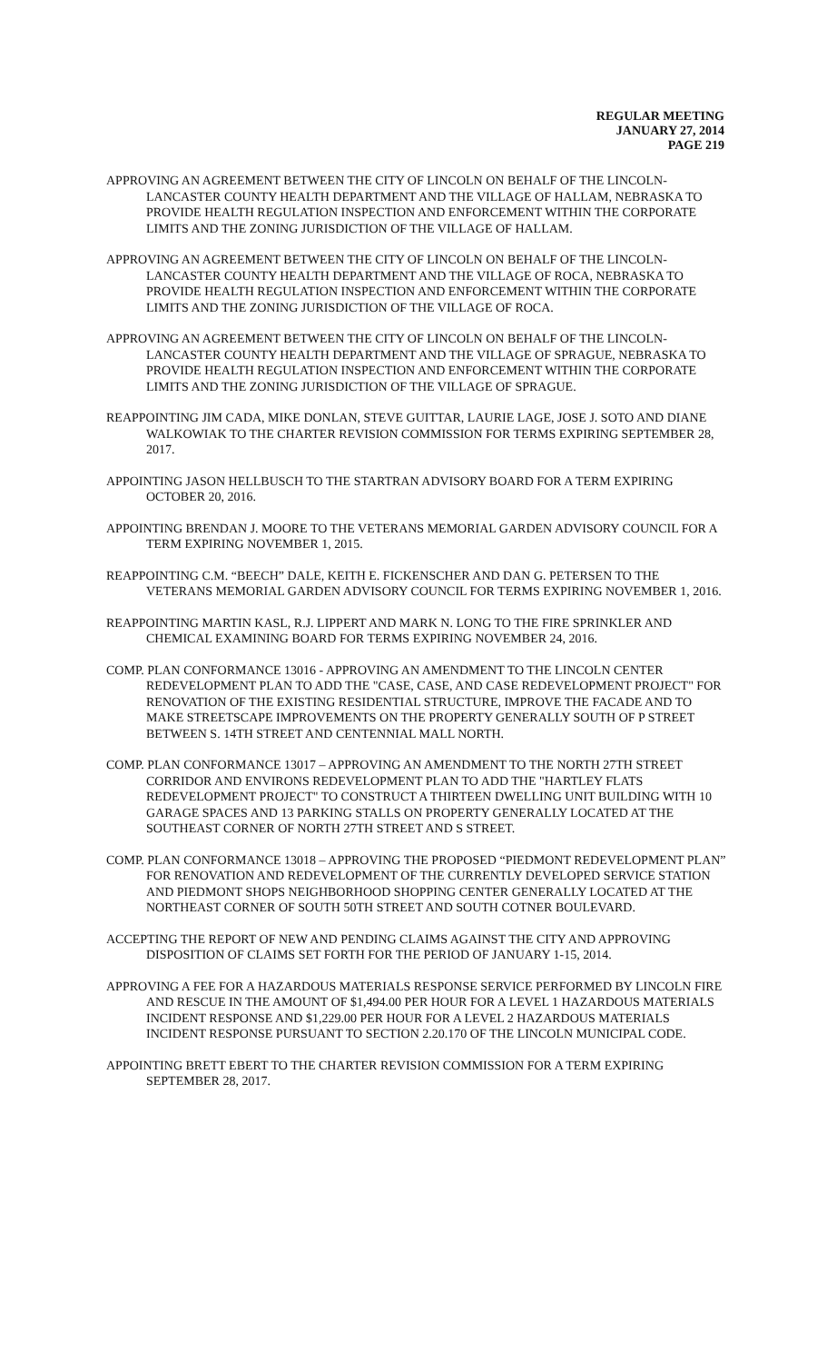REGULAR MEETING
JANUARY 27, 2014
PAGE 219
APPROVING AN AGREEMENT BETWEEN THE CITY OF LINCOLN ON BEHALF OF THE LINCOLN-LANCASTER COUNTY HEALTH DEPARTMENT AND THE VILLAGE OF HALLAM, NEBRASKA TO PROVIDE HEALTH REGULATION INSPECTION AND ENFORCEMENT WITHIN THE CORPORATE LIMITS AND THE ZONING JURISDICTION OF THE VILLAGE OF HALLAM.
APPROVING AN AGREEMENT BETWEEN THE CITY OF LINCOLN ON BEHALF OF THE LINCOLN-LANCASTER COUNTY HEALTH DEPARTMENT AND THE VILLAGE OF ROCA, NEBRASKA TO PROVIDE HEALTH REGULATION INSPECTION AND ENFORCEMENT WITHIN THE CORPORATE LIMITS AND THE ZONING JURISDICTION OF THE VILLAGE OF ROCA.
APPROVING AN AGREEMENT BETWEEN THE CITY OF LINCOLN ON BEHALF OF THE LINCOLN-LANCASTER COUNTY HEALTH DEPARTMENT AND THE VILLAGE OF SPRAGUE, NEBRASKA TO PROVIDE HEALTH REGULATION INSPECTION AND ENFORCEMENT WITHIN THE CORPORATE LIMITS AND THE ZONING JURISDICTION OF THE VILLAGE OF SPRAGUE.
REAPPOINTING JIM CADA, MIKE DONLAN, STEVE GUITTAR, LAURIE LAGE, JOSE J. SOTO AND DIANE WALKOWIAK TO THE CHARTER REVISION COMMISSION FOR TERMS EXPIRING SEPTEMBER 28, 2017.
APPOINTING JASON HELLBUSCH TO THE STARTRAN ADVISORY BOARD FOR A TERM EXPIRING OCTOBER 20, 2016.
APPOINTING BRENDAN J. MOORE TO THE VETERANS MEMORIAL GARDEN ADVISORY COUNCIL FOR A TERM EXPIRING NOVEMBER 1, 2015.
REAPPOINTING C.M. “BEECH” DALE, KEITH E. FICKENSCHER AND DAN G. PETERSEN TO THE VETERANS MEMORIAL GARDEN ADVISORY COUNCIL FOR TERMS EXPIRING NOVEMBER 1, 2016.
REAPPOINTING MARTIN KASL, R.J. LIPPERT AND MARK N. LONG TO THE FIRE SPRINKLER AND CHEMICAL EXAMINING BOARD FOR TERMS EXPIRING NOVEMBER 24, 2016.
COMP. PLAN CONFORMANCE 13016 - APPROVING AN AMENDMENT TO THE LINCOLN CENTER REDEVELOPMENT PLAN TO ADD THE "CASE, CASE, AND CASE REDEVELOPMENT PROJECT" FOR RENOVATION OF THE EXISTING RESIDENTIAL STRUCTURE, IMPROVE THE FACADE AND TO MAKE STREETSCAPE IMPROVEMENTS ON THE PROPERTY GENERALLY SOUTH OF P STREET BETWEEN S. 14TH STREET AND CENTENNIAL MALL NORTH.
COMP. PLAN CONFORMANCE 13017 – APPROVING AN AMENDMENT TO THE NORTH 27TH STREET CORRIDOR AND ENVIRONS REDEVELOPMENT PLAN TO ADD THE "HARTLEY FLATS REDEVELOPMENT PROJECT" TO CONSTRUCT A THIRTEEN DWELLING UNIT BUILDING WITH 10 GARAGE SPACES AND 13 PARKING STALLS ON PROPERTY GENERALLY LOCATED AT THE SOUTHEAST CORNER OF NORTH 27TH STREET AND S STREET.
COMP. PLAN CONFORMANCE 13018 – APPROVING THE PROPOSED “PIEDMONT REDEVELOPMENT PLAN” FOR RENOVATION AND REDEVELOPMENT OF THE CURRENTLY DEVELOPED SERVICE STATION AND PIEDMONT SHOPS NEIGHBORHOOD SHOPPING CENTER GENERALLY LOCATED AT THE NORTHEAST CORNER OF SOUTH 50TH STREET AND SOUTH COTNER BOULEVARD.
ACCEPTING THE REPORT OF NEW AND PENDING CLAIMS AGAINST THE CITY AND APPROVING DISPOSITION OF CLAIMS SET FORTH FOR THE PERIOD OF JANUARY 1-15, 2014.
APPROVING A FEE FOR A HAZARDOUS MATERIALS RESPONSE SERVICE PERFORMED BY LINCOLN FIRE AND RESCUE IN THE AMOUNT OF $1,494.00 PER HOUR FOR A LEVEL 1 HAZARDOUS MATERIALS INCIDENT RESPONSE AND $1,229.00 PER HOUR FOR A LEVEL 2 HAZARDOUS MATERIALS INCIDENT RESPONSE PURSUANT TO SECTION 2.20.170 OF THE LINCOLN MUNICIPAL CODE.
APPOINTING BRETT EBERT TO THE CHARTER REVISION COMMISSION FOR A TERM EXPIRING SEPTEMBER 28, 2017.